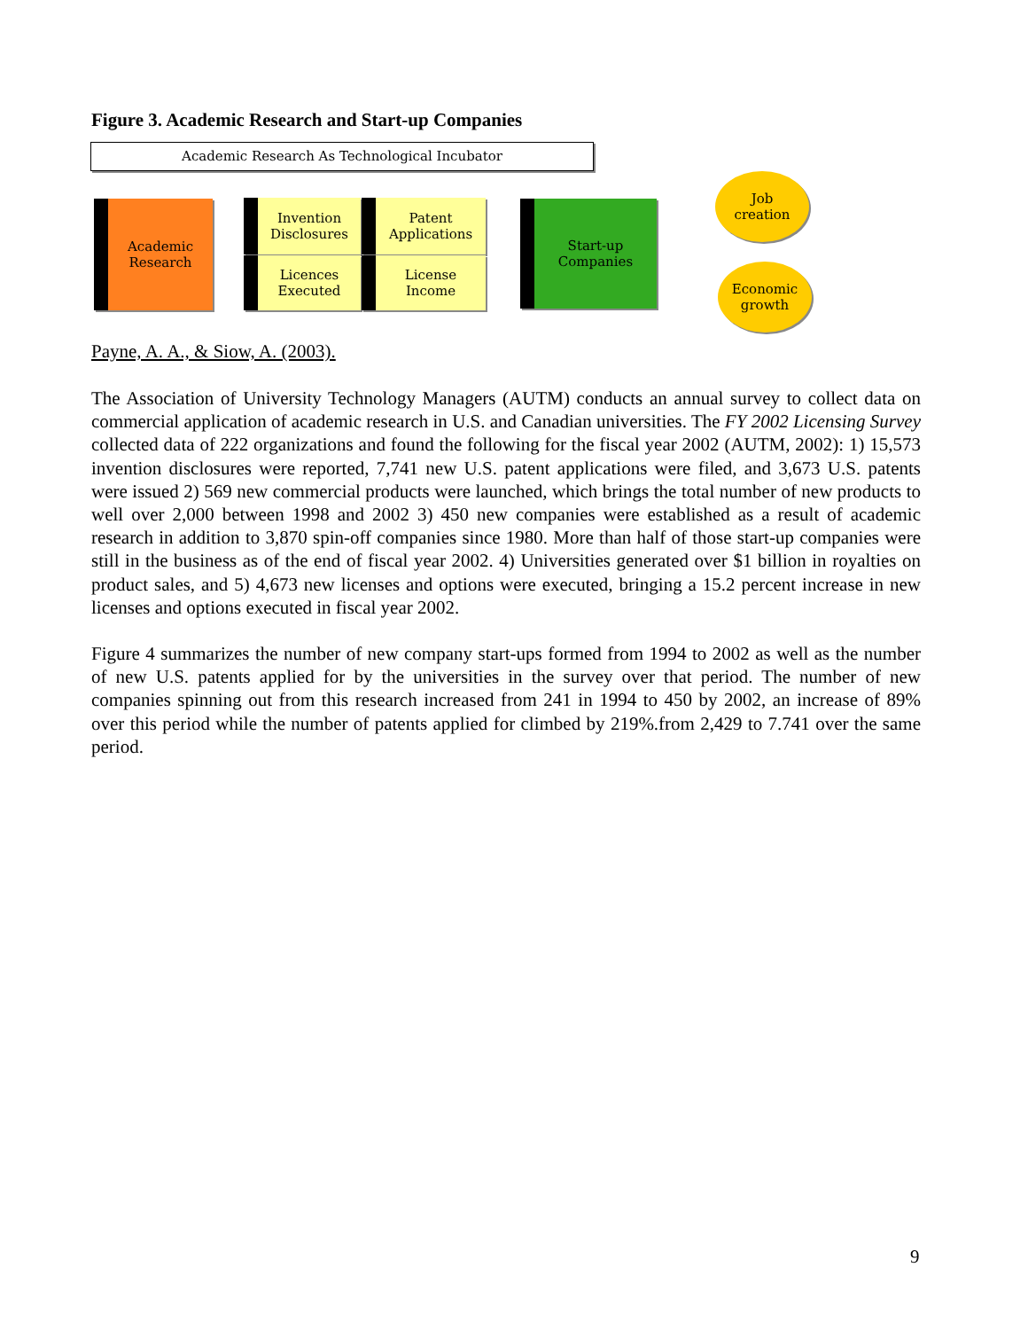Figure 3. Academic Research and Start-up Companies
Academic Research As Technological Incubator
Academic
Research
Invention
Disclosures
Patent
Applications
Licences
Executed
License
Income
Start-up
Companies
Job
creation
Economic
growth
Payne, A. A., & Siow, A. (2003).
The Association of University Technology Managers (AUTM) conducts an annual survey to collect data on commercial application of academic research in U.S. and Canadian universities. The FY 2002 Licensing Survey collected data of 222 organizations and found the following for the fiscal year 2002 (AUTM, 2002): 1) 15,573 invention disclosures were reported, 7,741 new U.S. patent applications were filed, and 3,673 U.S. patents were issued 2) 569 new commercial products were launched, which brings the total number of new products to well over 2,000 between 1998 and 2002 3) 450 new companies were established as a result of academic research in addition to 3,870 spin-off companies since 1980. More than half of those start-up companies were still in the business as of the end of fiscal year 2002. 4) Universities generated over $1 billion in royalties on product sales, and 5) 4,673 new licenses and options were executed, bringing a 15.2 percent increase in new licenses and options executed in fiscal year 2002.
Figure 4 summarizes the number of new company start-ups formed from 1994 to 2002 as well as the number of new U.S. patents applied for by the universities in the survey over that period. The number of new companies spinning out from this research increased from 241 in 1994 to 450 by 2002, an increase of 89% over this period while the number of patents applied for climbed by 219%.from 2,429 to 7.741 over the same period.
9